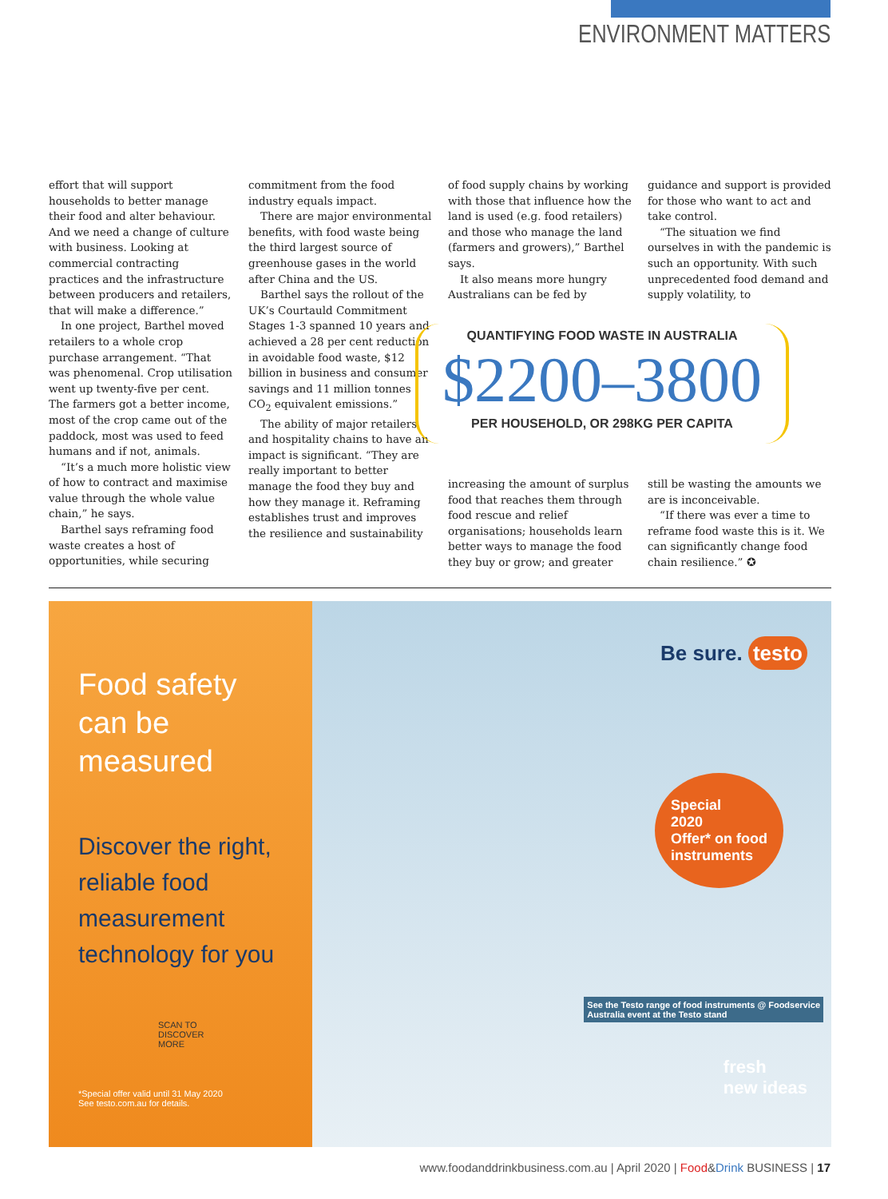ENVIRONMENT MATTERS
effort that will support households to better manage their food and alter behaviour. And we need a change of culture with business. Looking at commercial contracting practices and the infrastructure between producers and retailers, that will make a difference.”
In one project, Barthel moved retailers to a whole crop purchase arrangement. “That was phenomenal. Crop utilisation went up twenty-five per cent. The farmers got a better income, most of the crop came out of the paddock, most was used to feed humans and if not, animals.
“It’s a much more holistic view of how to contract and maximise value through the whole value chain,” he says.
Barthel says reframing food waste creates a host of opportunities, while securing
commitment from the food industry equals impact.
There are major environmental benefits, with food waste being the third largest source of greenhouse gases in the world after China and the US.
Barthel says the rollout of the UK’s Courtauld Commitment Stages 1-3 spanned 10 years and achieved a 28 per cent reduction in avoidable food waste, $12 billion in business and consumer savings and 11 million tonnes CO<sub>2</sub> equivalent emissions.”
The ability of major retailers and hospitality chains to have an impact is significant. “They are really important to better manage the food they buy and how they manage it. Reframing establishes trust and improves the resilience and sustainability
of food supply chains by working with those that influence how the land is used (e.g. food retailers) and those who manage the land (farmers and growers),” Barthel says.
It also means more hungry Australians can be fed by
guidance and support is provided for those who want to act and take control.
“The situation we find ourselves in with the pandemic is such an opportunity. With such unprecedented food demand and supply volatility, to
QUANTIFYING FOOD WASTE IN AUSTRALIA
$2200–3800
PER HOUSEHOLD, OR 298KG PER CAPITA
increasing the amount of surplus food that reaches them through food rescue and relief organisations; households learn better ways to manage the food they buy or grow; and greater
still be wasting the amounts we are is inconceivable.
“If there was ever a time to reframe food waste this is it. We can significantly change food chain resilience.” ✪
Food safety
can be
measured
Discover the right, reliable food measurement technology for you
SCAN TO
DISCOVER
MORE
*Special offer valid until 31 May 2020
See testo.com.au for details.
Be sure. testo
Special
2020
Offer* on food
instruments
See the Testo range of food instruments @ Foodservice
Australia event at the Testo stand
fresh
new ideas
www.foodanddrinkbusiness.com.au | April 2020 | Food&Drink BUSINESS | 17